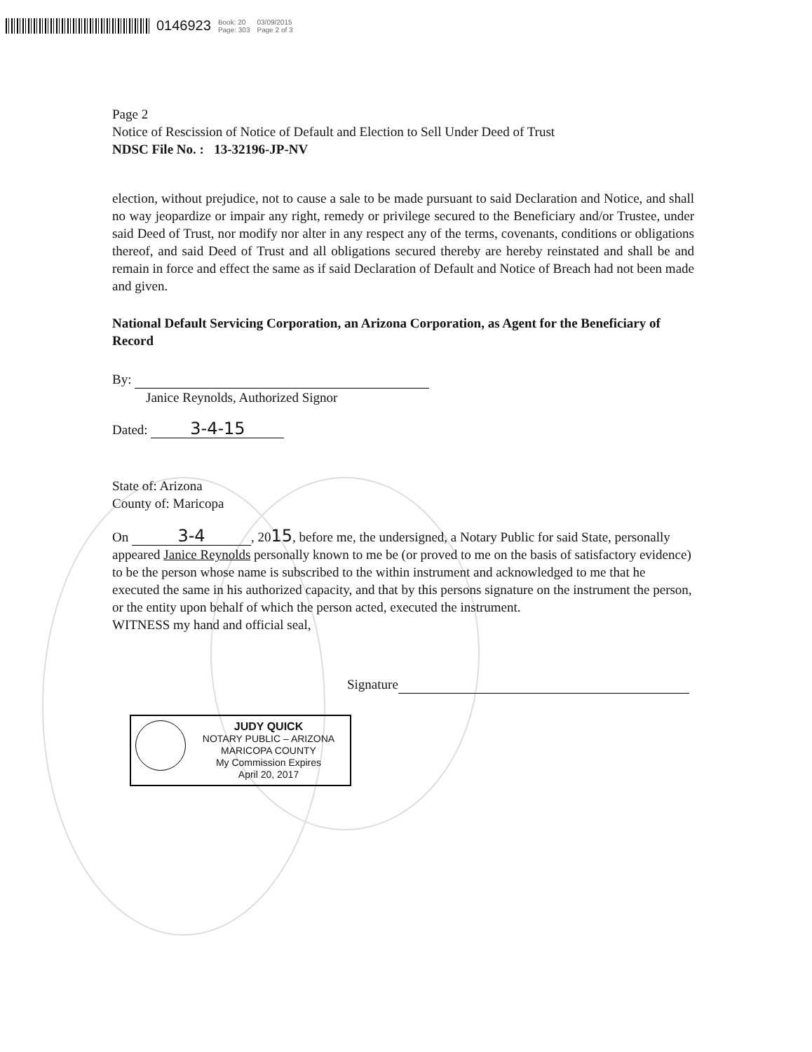0146923 Book: 20
Page: 303 03/09/2015
Page 2 of 3
Page 2
Notice of Rescission of Notice of Default and Election to Sell Under Deed of Trust
NDSC File No. : 13-32196-JP-NV
election, without prejudice, not to cause a sale to be made pursuant to said Declaration and Notice, and shall no way jeopardize or impair any right, remedy or privilege secured to the Beneficiary and/or Trustee, under said Deed of Trust, nor modify nor alter in any respect any of the terms, covenants, conditions or obligations thereof, and said Deed of Trust and all obligations secured thereby are hereby reinstated and shall be and remain in force and effect the same as if said Declaration of Default and Notice of Breach had not been made and given.
National Default Servicing Corporation, an Arizona Corporation, as Agent for the Beneficiary of Record
By:
Janice Reynolds, Authorized Signor
Dated: 3-4-15
State of: Arizona
County of: Maricopa
On 3-4, 2015, before me, the undersigned, a Notary Public for said State, personally appeared Janice Reynolds personally known to me be (or proved to me on the basis of satisfactory evidence) to be the person whose name is subscribed to the within instrument and acknowledged to me that he executed the same in his authorized capacity, and that by this persons signature on the instrument the person, or the entity upon behalf of which the person acted, executed the instrument.
WITNESS my hand and official seal,
Signature
JUDY QUICK
NOTARY PUBLIC – ARIZONA
MARICOPA COUNTY
My Commission Expires
April 20, 2017